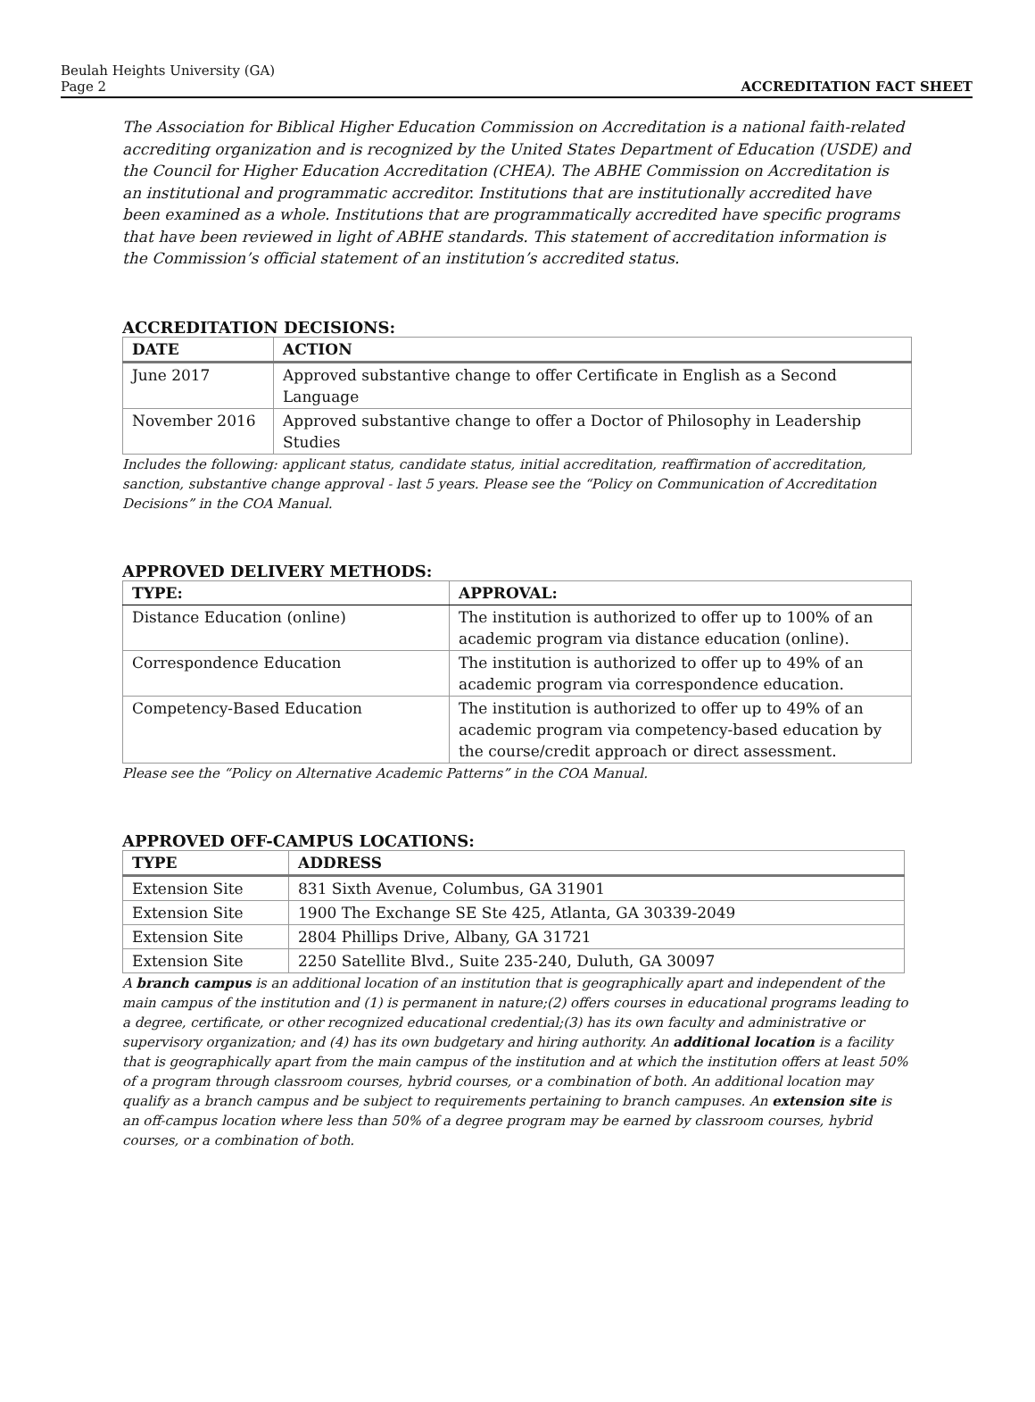Beulah Heights University (GA)
Page 2
ACCREDITATION FACT SHEET
The Association for Biblical Higher Education Commission on Accreditation is a national faith-related accrediting organization and is recognized by the United States Department of Education (USDE) and the Council for Higher Education Accreditation (CHEA). The ABHE Commission on Accreditation is an institutional and programmatic accreditor. Institutions that are institutionally accredited have been examined as a whole. Institutions that are programmatically accredited have specific programs that have been reviewed in light of ABHE standards. This statement of accreditation information is the Commission’s official statement of an institution’s accredited status.
ACCREDITATION DECISIONS:
| DATE | ACTION |
| --- | --- |
| June 2017 | Approved substantive change to offer Certificate in English as a Second Language |
| November 2016 | Approved substantive change to offer a Doctor of Philosophy in Leadership Studies |
Includes the following: applicant status, candidate status, initial accreditation, reaffirmation of accreditation, sanction, substantive change approval - last 5 years. Please see the “Policy on Communication of Accreditation Decisions” in the COA Manual.
APPROVED DELIVERY METHODS:
| TYPE: | APPROVAL: |
| --- | --- |
| Distance Education (online) | The institution is authorized to offer up to 100% of an academic program via distance education (online). |
| Correspondence Education | The institution is authorized to offer up to 49% of an academic program via correspondence education. |
| Competency-Based Education | The institution is authorized to offer up to 49% of an academic program via competency-based education by the course/credit approach or direct assessment. |
Please see the “Policy on Alternative Academic Patterns” in the COA Manual.
APPROVED OFF-CAMPUS LOCATIONS:
| TYPE | ADDRESS |
| --- | --- |
| Extension Site | 831 Sixth Avenue, Columbus, GA 31901 |
| Extension Site | 1900 The Exchange SE Ste 425, Atlanta, GA 30339-2049 |
| Extension Site | 2804 Phillips Drive, Albany, GA 31721 |
| Extension Site | 2250 Satellite Blvd., Suite 235-240, Duluth, GA 30097 |
A branch campus is an additional location of an institution that is geographically apart and independent of the main campus of the institution and (1) is permanent in nature;(2) offers courses in educational programs leading to a degree, certificate, or other recognized educational credential;(3) has its own faculty and administrative or supervisory organization; and (4) has its own budgetary and hiring authority. An additional location is a facility that is geographically apart from the main campus of the institution and at which the institution offers at least 50% of a program through classroom courses, hybrid courses, or a combination of both. An additional location may qualify as a branch campus and be subject to requirements pertaining to branch campuses. An extension site is an off-campus location where less than 50% of a degree program may be earned by classroom courses, hybrid courses, or a combination of both.